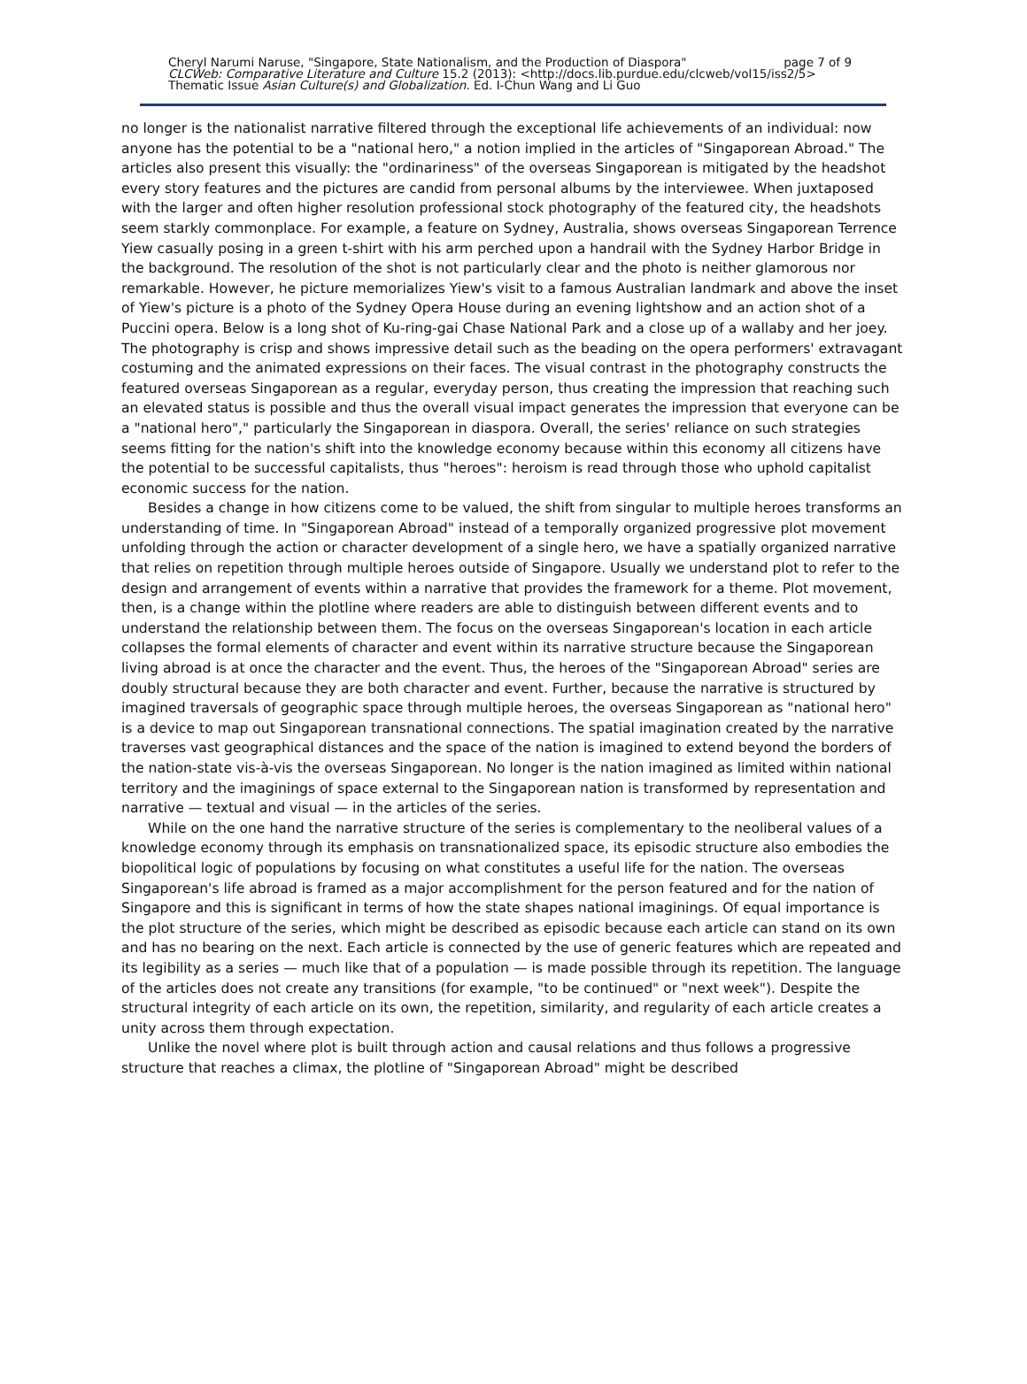Cheryl Narumi Naruse, "Singapore, State Nationalism, and the Production of Diaspora" page 7 of 9
CLCWeb: Comparative Literature and Culture 15.2 (2013): <http://docs.lib.purdue.edu/clcweb/vol15/iss2/5>
Thematic Issue Asian Culture(s) and Globalization. Ed. I-Chun Wang and Li Guo
no longer is the nationalist narrative filtered through the exceptional life achievements of an individual: now anyone has the potential to be a "national hero," a notion implied in the articles of "Singaporean Abroad." The articles also present this visually: the "ordinariness" of the overseas Singaporean is mitigated by the headshot every story features and the pictures are candid from personal albums by the interviewee. When juxtaposed with the larger and often higher resolution professional stock photography of the featured city, the headshots seem starkly commonplace. For example, a feature on Sydney, Australia, shows overseas Singaporean Terrence Yiew casually posing in a green t-shirt with his arm perched upon a handrail with the Sydney Harbor Bridge in the background. The resolution of the shot is not particularly clear and the photo is neither glamorous nor remarkable. However, he picture memorializes Yiew's visit to a famous Australian landmark and above the inset of Yiew's picture is a photo of the Sydney Opera House during an evening lightshow and an action shot of a Puccini opera. Below is a long shot of Ku-ring-gai Chase National Park and a close up of a wallaby and her joey. The photography is crisp and shows impressive detail such as the beading on the opera performers' extravagant costuming and the animated expressions on their faces. The visual contrast in the photography constructs the featured overseas Singaporean as a regular, everyday person, thus creating the impression that reaching such an elevated status is possible and thus the overall visual impact generates the impression that everyone can be a "national hero"," particularly the Singaporean in diaspora. Overall, the series' reliance on such strategies seems fitting for the nation's shift into the knowledge economy because within this economy all citizens have the potential to be successful capitalists, thus "heroes": heroism is read through those who uphold capitalist economic success for the nation.
Besides a change in how citizens come to be valued, the shift from singular to multiple heroes transforms an understanding of time. In "Singaporean Abroad" instead of a temporally organized progressive plot movement unfolding through the action or character development of a single hero, we have a spatially organized narrative that relies on repetition through multiple heroes outside of Singapore. Usually we understand plot to refer to the design and arrangement of events within a narrative that provides the framework for a theme. Plot movement, then, is a change within the plotline where readers are able to distinguish between different events and to understand the relationship between them. The focus on the overseas Singaporean's location in each article collapses the formal elements of character and event within its narrative structure because the Singaporean living abroad is at once the character and the event. Thus, the heroes of the "Singaporean Abroad" series are doubly structural because they are both character and event. Further, because the narrative is structured by imagined traversals of geographic space through multiple heroes, the overseas Singaporean as "national hero" is a device to map out Singaporean transnational connections. The spatial imagination created by the narrative traverses vast geographical distances and the space of the nation is imagined to extend beyond the borders of the nation-state vis-à-vis the overseas Singaporean. No longer is the nation imagined as limited within national territory and the imaginings of space external to the Singaporean nation is transformed by representation and narrative — textual and visual — in the articles of the series.
While on the one hand the narrative structure of the series is complementary to the neoliberal values of a knowledge economy through its emphasis on transnationalized space, its episodic structure also embodies the biopolitical logic of populations by focusing on what constitutes a useful life for the nation. The overseas Singaporean's life abroad is framed as a major accomplishment for the person featured and for the nation of Singapore and this is significant in terms of how the state shapes national imaginings. Of equal importance is the plot structure of the series, which might be described as episodic because each article can stand on its own and has no bearing on the next. Each article is connected by the use of generic features which are repeated and its legibility as a series — much like that of a population — is made possible through its repetition. The language of the articles does not create any transitions (for example, "to be continued" or "next week"). Despite the structural integrity of each article on its own, the repetition, similarity, and regularity of each article creates a unity across them through expectation.
Unlike the novel where plot is built through action and causal relations and thus follows a progressive structure that reaches a climax, the plotline of "Singaporean Abroad" might be described